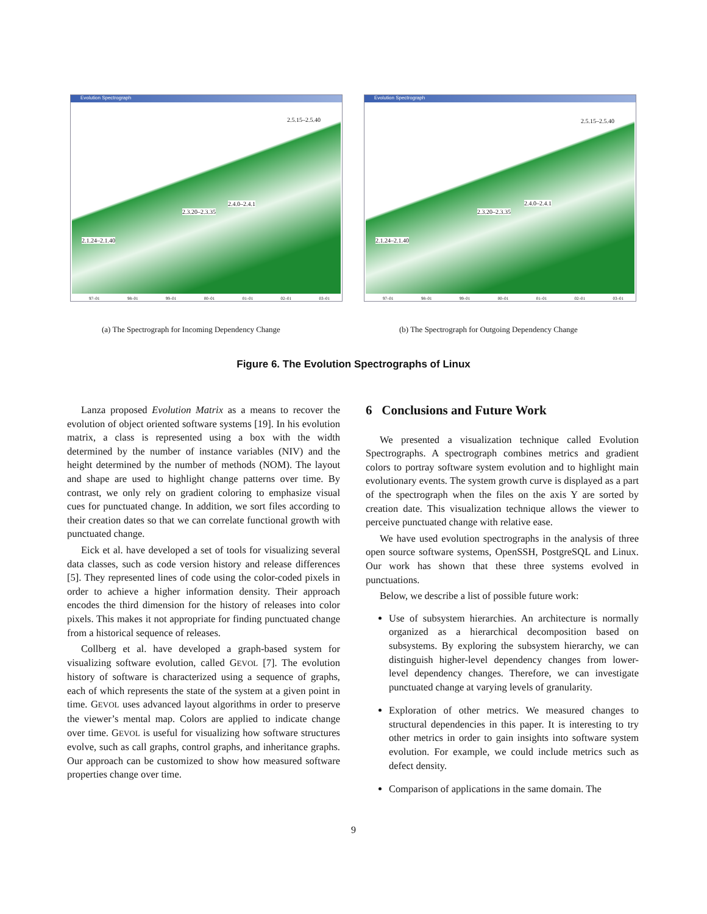Evolution Spectrograph
2.5.15–2.5.40
2.4.0–2.4.1
2.3.20–2.3.35
2.1.24–2.1.40
97–01 98–01 99–01 00–01 01–01 02–01 03–01
Evolution Spectrograph
2.5.15–2.5.40
2.4.0–2.4.1
2.3.20–2.3.35
2.1.24–2.1.40
97–01 98–01 99–01 00–01 01–01 02–01 03–01
(a) The Spectrograph for Incoming Dependency Change
(b) The Spectrograph for Outgoing Dependency Change
Figure 6. The Evolution Spectrographs of Linux
Lanza proposed Evolution Matrix as a means to recover the evolution of object oriented software systems [19]. In his evolution matrix, a class is represented using a box with the width determined by the number of instance variables (NIV) and the height determined by the number of methods (NOM). The layout and shape are used to highlight change patterns over time. By contrast, we only rely on gradient coloring to emphasize visual cues for punctuated change. In addition, we sort files according to their creation dates so that we can correlate functional growth with punctuated change.
Eick et al. have developed a set of tools for visualizing several data classes, such as code version history and release differences [5]. They represented lines of code using the color-coded pixels in order to achieve a higher information density. Their approach encodes the third dimension for the history of releases into color pixels. This makes it not appropriate for finding punctuated change from a historical sequence of releases.
Collberg et al. have developed a graph-based system for visualizing software evolution, called GEVOL [7]. The evolution history of software is characterized using a sequence of graphs, each of which represents the state of the system at a given point in time. GEVOL uses advanced layout algorithms in order to preserve the viewer’s mental map. Colors are applied to indicate change over time. GEVOL is useful for visualizing how software structures evolve, such as call graphs, control graphs, and inheritance graphs. Our approach can be customized to show how measured software properties change over time.
6 Conclusions and Future Work
We presented a visualization technique called Evolution Spectrographs. A spectrograph combines metrics and gradient colors to portray software system evolution and to highlight main evolutionary events. The system growth curve is displayed as a part of the spectrograph when the files on the axis Y are sorted by creation date. This visualization technique allows the viewer to perceive punctuated change with relative ease.
We have used evolution spectrographs in the analysis of three open source software systems, OpenSSH, PostgreSQL and Linux. Our work has shown that these three systems evolved in punctuations.
Below, we describe a list of possible future work:
Use of subsystem hierarchies. An architecture is normally organized as a hierarchical decomposition based on subsystems. By exploring the subsystem hierarchy, we can distinguish higher-level dependency changes from lower-level dependency changes. Therefore, we can investigate punctuated change at varying levels of granularity.
Exploration of other metrics. We measured changes to structural dependencies in this paper. It is interesting to try other metrics in order to gain insights into software system evolution. For example, we could include metrics such as defect density.
Comparison of applications in the same domain. The
9